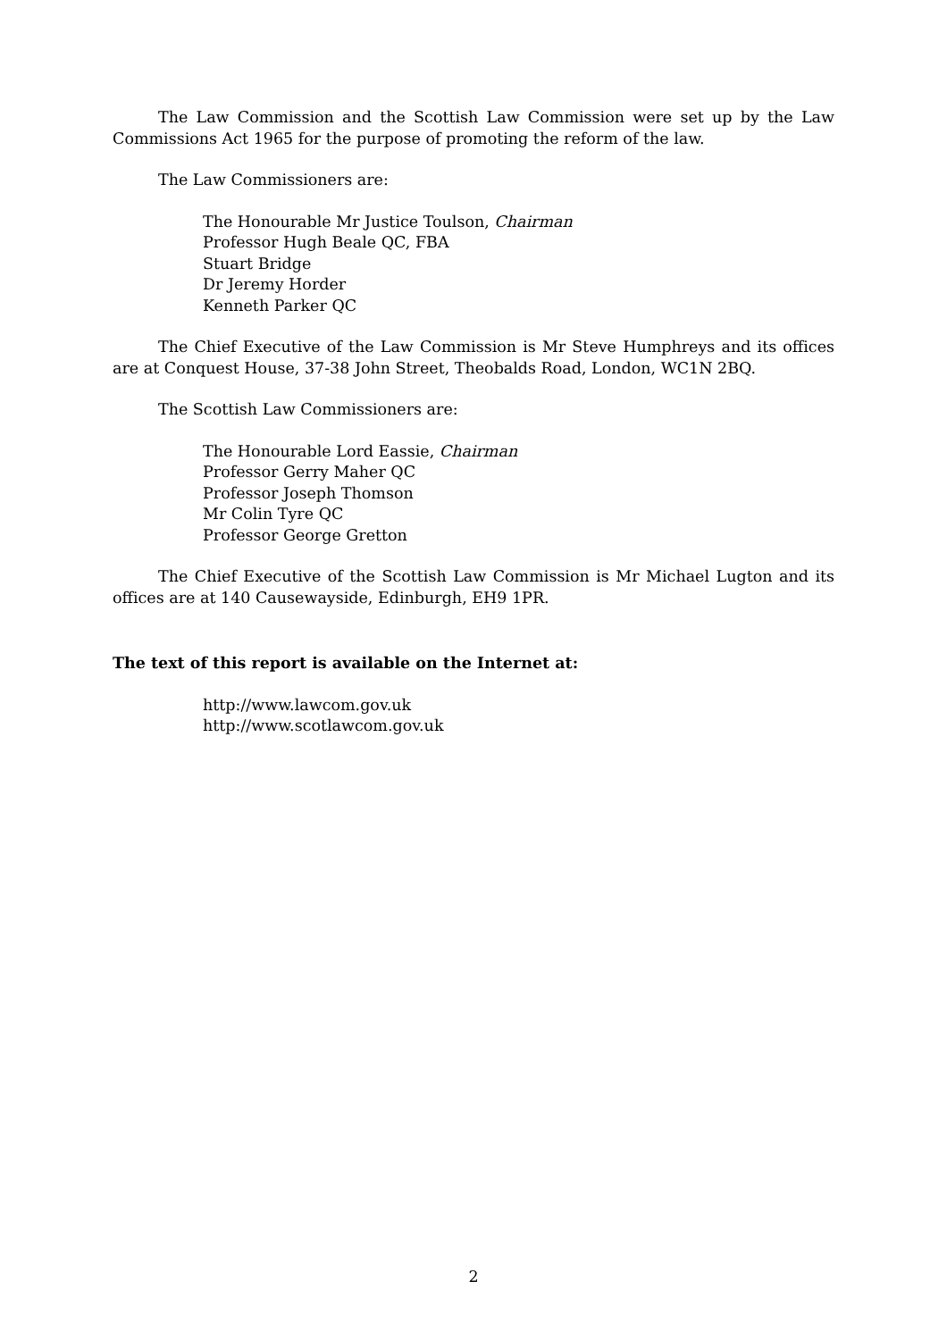The Law Commission and the Scottish Law Commission were set up by the Law Commissions Act 1965 for the purpose of promoting the reform of the law.
The Law Commissioners are:
The Honourable Mr Justice Toulson, Chairman
Professor Hugh Beale QC, FBA
Stuart Bridge
Dr Jeremy Horder
Kenneth Parker QC
The Chief Executive of the Law Commission is Mr Steve Humphreys and its offices are at Conquest House, 37-38 John Street, Theobalds Road, London, WC1N 2BQ.
The Scottish Law Commissioners are:
The Honourable Lord Eassie, Chairman
Professor Gerry Maher QC
Professor Joseph Thomson
Mr Colin Tyre QC
Professor George Gretton
The Chief Executive of the Scottish Law Commission is Mr Michael Lugton and its offices are at 140 Causewayside, Edinburgh, EH9 1PR.
The text of this report is available on the Internet at:
http://www.lawcom.gov.uk
http://www.scotlawcom.gov.uk
2